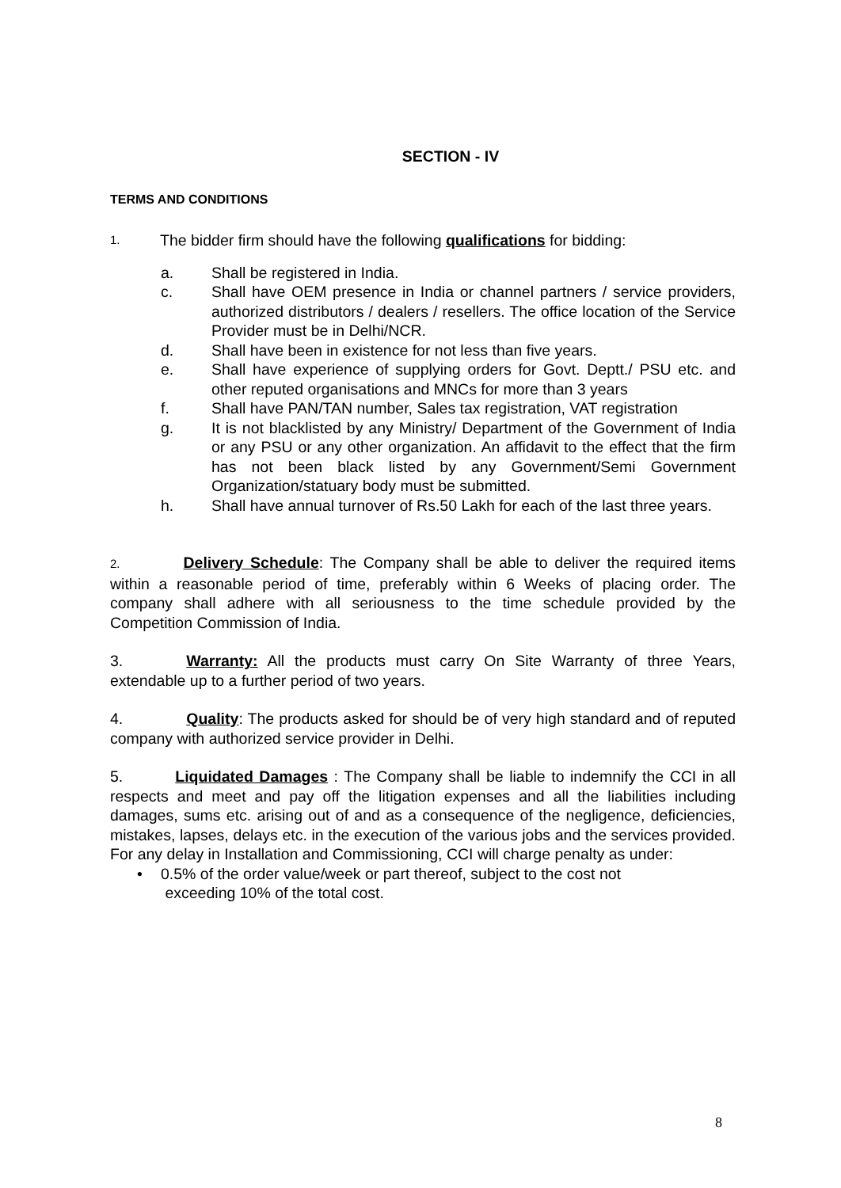SECTION - IV
TERMS AND CONDITIONS
1. The bidder firm should have the following qualifications for bidding:
a. Shall be registered in India.
c. Shall have OEM presence in India or channel partners / service providers, authorized distributors / dealers / resellers. The office location of the Service Provider must be in Delhi/NCR.
d. Shall have been in existence for not less than five years.
e. Shall have experience of supplying orders for Govt. Deptt./ PSU etc. and other reputed organisations and MNCs for more than 3 years
f. Shall have PAN/TAN number, Sales tax registration, VAT registration
g. It is not blacklisted by any Ministry/ Department of the Government of India or any PSU or any other organization. An affidavit to the effect that the firm has not been black listed by any Government/Semi Government Organization/statuary body must be submitted.
h. Shall have annual turnover of Rs.50 Lakh for each of the last three years.
2. Delivery Schedule: The Company shall be able to deliver the required items within a reasonable period of time, preferably within 6 Weeks of placing order. The company shall adhere with all seriousness to the time schedule provided by the Competition Commission of India.
3. Warranty: All the products must carry On Site Warranty of three Years, extendable up to a further period of two years.
4. Quality: The products asked for should be of very high standard and of reputed company with authorized service provider in Delhi.
5. Liquidated Damages : The Company shall be liable to indemnify the CCI in all respects and meet and pay off the litigation expenses and all the liabilities including damages, sums etc. arising out of and as a consequence of the negligence, deficiencies, mistakes, lapses, delays etc. in the execution of the various jobs and the services provided. For any delay in Installation and Commissioning, CCI will charge penalty as under:
• 0.5% of the order value/week or part thereof, subject to the cost not
exceeding 10% of the total cost.
8